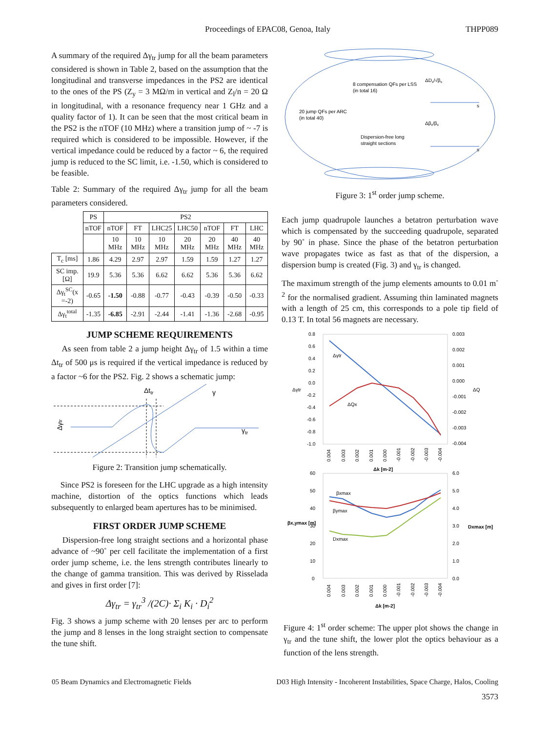Proceedings of EPAC08, Genoa, Italy THPP089
A summary of the required Δγ<sub>tr</sub> jump for all the beam parameters considered is shown in Table 2, based on the assumption that the longitudinal and transverse impedances in the PS2 are identical to the ones of the PS (Z<sub>y</sub> = 3 MΩ/m in vertical and Z<sub>l</sub>/n = 20 Ω in longitudinal, with a resonance frequency near 1 GHz and a quality factor of 1). It can be seen that the most critical beam in the PS2 is the nTOF (10 MHz) where a transition jump of ~ -7 is required which is considered to be impossible. However, if the vertical impedance could be reduced by a factor ~ 6, the required jump is reduced to the SC limit, i.e. -1.50, which is considered to be feasible.
Table 2: Summary of the required Δγ<sub>tr</sub> jump for all the beam parameters considered.
| | PS | PS2 | | | | | | |
| --- | --- | --- | --- | --- | --- | --- | --- | --- |
| | nTOF | nTOF | FT | LHC25 | LHC50 | nTOF | FT | LHC |
| | | 10 MHz | 10 MHz | 10 MHz | 20 MHz | 20 MHz | 40 MHz | 40 MHz |
| T<sub>c</sub> [ms] | 1.86 | 4.29 | 2.97 | 2.97 | 1.59 | 1.59 | 1.27 | 1.27 |
| SC imp. [Ω] | 19.9 | 5.36 | 5.36 | 6.62 | 6.62 | 5.36 | 5.36 | 6.62 |
| Δγ<sub>t</sub><sup>SC</sup>(x =-2) | -0.65 | -1.50 | -0.88 | -0.77 | -0.43 | -0.39 | -0.50 | -0.33 |
| Δγ<sub>t</sub><sup>total</sup> | -1.35 | -6.85 | -2.91 | -2.44 | -1.41 | -1.36 | -2.68 | -0.95 |
JUMP SCHEME REQUIREMENTS
As seen from table 2 a jump height Δγ<sub>tr</sub> of 1.5 within a time Δt<sub>tr</sub> of 500 μs is required if the vertical impedance is reduced by a factor ~6 for the PS2. Fig. 2 shows a schematic jump:
Δttr
γ
γtr
Δγtr
Figure 2: Transition jump schematically.
Since PS2 is foreseen for the LHC upgrade as a high intensity machine, distortion of the optics functions which leads subsequently to enlarged beam apertures has to be minimised.
FIRST ORDER JUMP SCHEME
Dispersion-free long straight sections and a horizontal phase advance of ~90˚ per cell facilitate the implementation of a first order jump scheme, i.e. the lens strength contributes linearly to the change of gamma transition. This was derived by Risselada and gives in first order [7]:
Δγ<sub>tr</sub> = γ<sub>tr</sub><sup>3</sup> /(2C)· Σ<sub>i</sub> K<sub>i</sub> · D<sub>i</sub><sup>2</sup>
Fig. 3 shows a jump scheme with 20 lenses per arc to perform the jump and 8 lenses in the long straight section to compensate the tune shift.
8 compensation QFs per LSS
(in total 16)
20 jump QFs per ARC
(in total 40)
Dispersion-free long
straight sections
ΔDx/√βx
Δβx/βx
s
s
Figure 3: 1<sup>st</sup> order jump scheme.
Each jump quadrupole launches a betatron perturbation wave which is compensated by the succeeding quadrupole, separated by 90˚ in phase. Since the phase of the betatron perturbation wave propagates twice as fast as that of the dispersion, a dispersion bump is created (Fig. 3) and γ<sub>tr</sub> is changed.
The maximum strength of the jump elements amounts to 0.01 m<sup>-2</sup> for the normalised gradient. Assuming thin laminated magnets with a length of 25 cm, this corresponds to a pole tip field of 0.13 T. In total 56 magnets are necessary.
0.8
0.6
0.4
0.2
0.0
-0.2
-0.4
-0.6
-0.8
-1.0
0.003
0.002
0.001
0.000
-0.001
-0.002
-0.003
-0.004
Δγtr
ΔQ
Δγtr
ΔQx
Δk [m-2]
0.004
0.003
0.002
0.001
0.000
-0.001
-0.002
-0.003
-0.004
60
50
40
30
20
10
0
6.0
5.0
4.0
3.0
2.0
1.0
0.0
βx,ymax [m]
Dxmax [m]
βxmax
βymax
Dxmax
0.004
0.003
0.002
0.001
0.000
-0.001
-0.002
-0.003
-0.004
Δk [m-2]
Figure 4: 1<sup>st</sup> order scheme: The upper plot shows the change in γ<sub>tr</sub> and the tune shift, the lower plot the optics behaviour as a function of the lens strength.
05 Beam Dynamics and Electromagnetic Fields D03 High Intensity - Incoherent Instabilities, Space Charge, Halos, Cooling
3573